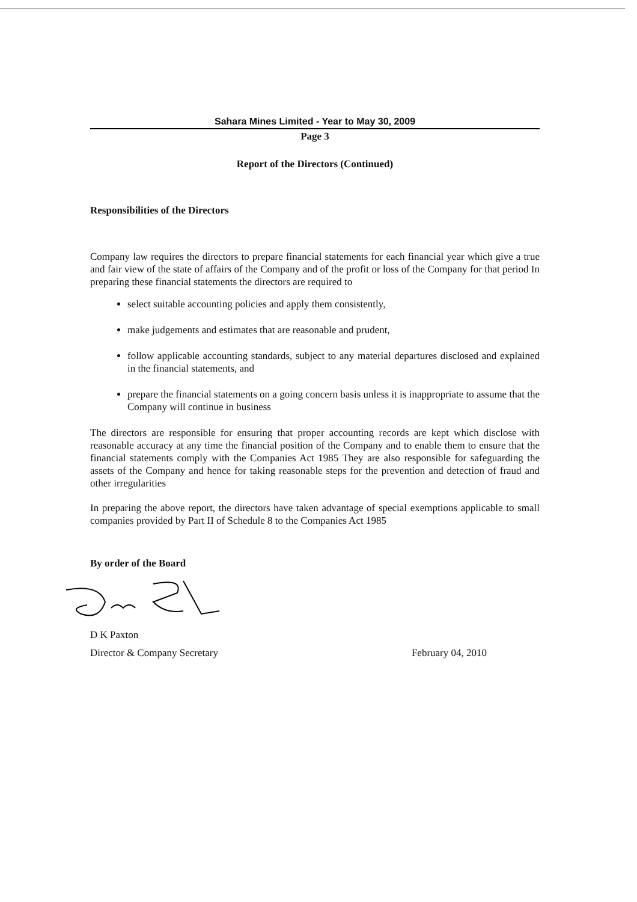Sahara Mines Limited - Year to May 30, 2009
Page 3
Report of the Directors (Continued)
Responsibilities of the Directors
Company law requires the directors to prepare financial statements for each financial year which give a true and fair view of the state of affairs of the Company and of the profit or loss of the Company for that period In preparing these financial statements the directors are required to
select suitable accounting policies and apply them consistently,
make judgements and estimates that are reasonable and prudent,
follow applicable accounting standards, subject to any material departures disclosed and explained in the financial statements, and
prepare the financial statements on a going concern basis unless it is inappropriate to assume that the Company will continue in business
The directors are responsible for ensuring that proper accounting records are kept which disclose with reasonable accuracy at any time the financial position of the Company and to enable them to ensure that the financial statements comply with the Companies Act 1985 They are also responsible for safeguarding the assets of the Company and hence for taking reasonable steps for the prevention and detection of fraud and other irregularities
In preparing the above report, the directors have taken advantage of special exemptions applicable to small companies provided by Part II of Schedule 8 to the Companies Act 1985
By order of the Board
D K Paxton
Director & Company Secretary February 04, 2010